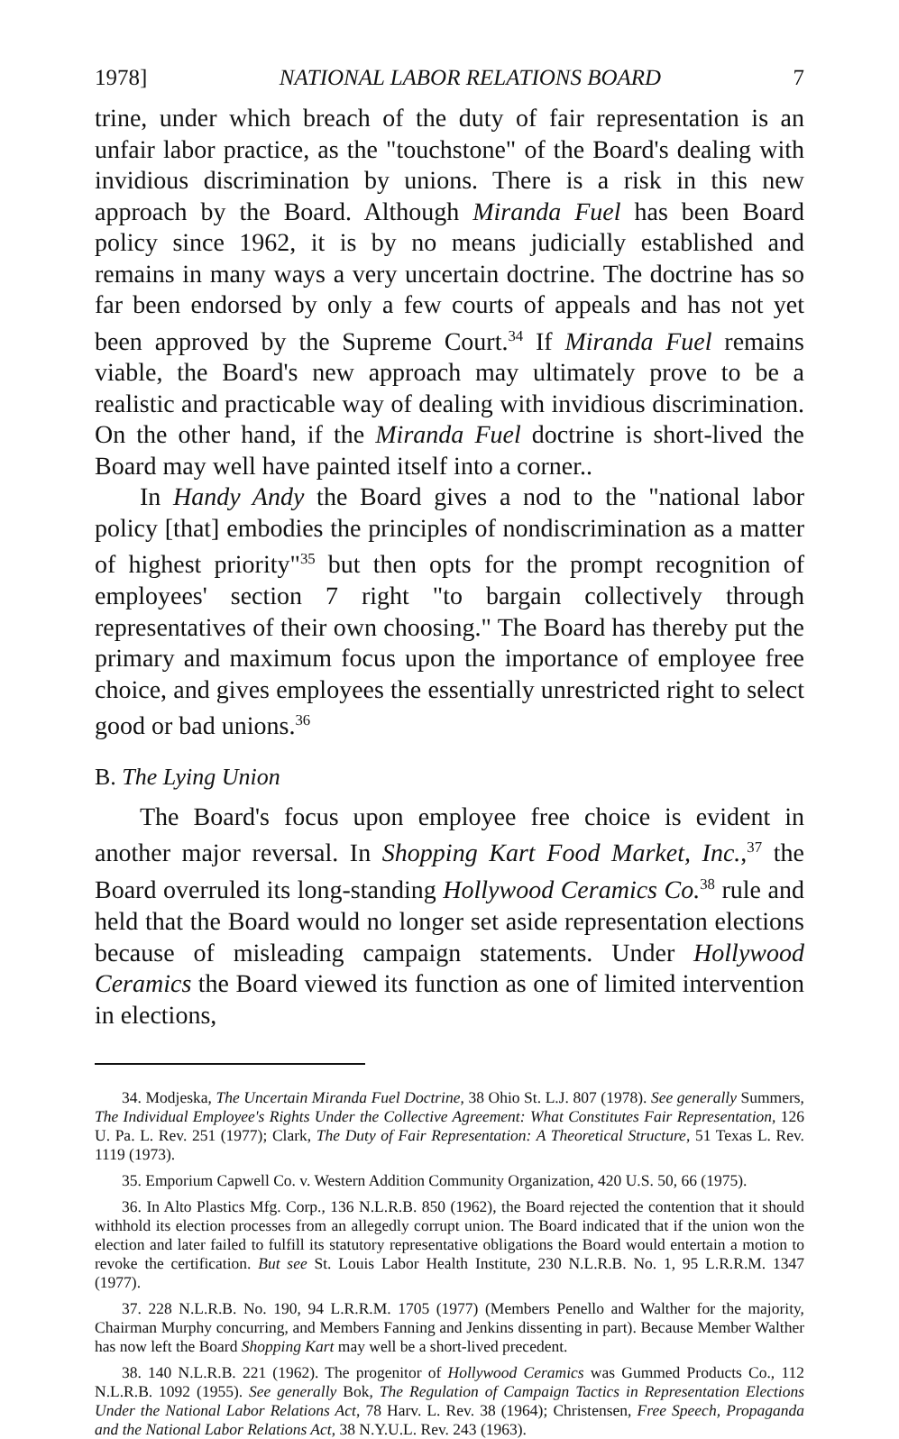1978] NATIONAL LABOR RELATIONS BOARD 7
trine, under which breach of the duty of fair representation is an unfair labor practice, as the "touchstone" of the Board's dealing with invidious discrimination by unions. There is a risk in this new approach by the Board. Although Miranda Fuel has been Board policy since 1962, it is by no means judicially established and remains in many ways a very uncertain doctrine. The doctrine has so far been endorsed by only a few courts of appeals and has not yet been approved by the Supreme Court.<sup>34</sup> If Miranda Fuel remains viable, the Board's new approach may ultimately prove to be a realistic and practicable way of dealing with invidious discrimination. On the other hand, if the Miranda Fuel doctrine is short-lived the Board may well have painted itself into a corner..
In Handy Andy the Board gives a nod to the "national labor policy [that] embodies the principles of nondiscrimination as a matter of highest priority"<sup>35</sup> but then opts for the prompt recognition of employees' section 7 right "to bargain collectively through representatives of their own choosing." The Board has thereby put the primary and maximum focus upon the importance of employee free choice, and gives employees the essentially unrestricted right to select good or bad unions.<sup>36</sup>
B. The Lying Union
The Board's focus upon employee free choice is evident in another major reversal. In Shopping Kart Food Market, Inc.,<sup>37</sup> the Board overruled its long-standing Hollywood Ceramics Co.<sup>38</sup> rule and held that the Board would no longer set aside representation elections because of misleading campaign statements. Under Hollywood Ceramics the Board viewed its function as one of limited intervention in elections,
34. Modjeska, The Uncertain Miranda Fuel Doctrine, 38 Ohio St. L.J. 807 (1978). See generally Summers, The Individual Employee's Rights Under the Collective Agreement: What Constitutes Fair Representation, 126 U. Pa. L. Rev. 251 (1977); Clark, The Duty of Fair Representation: A Theoretical Structure, 51 Texas L. Rev. 1119 (1973).
35. Emporium Capwell Co. v. Western Addition Community Organization, 420 U.S. 50, 66 (1975).
36. In Alto Plastics Mfg. Corp., 136 N.L.R.B. 850 (1962), the Board rejected the contention that it should withhold its election processes from an allegedly corrupt union. The Board indicated that if the union won the election and later failed to fulfill its statutory representative obligations the Board would entertain a motion to revoke the certification. But see St. Louis Labor Health Institute, 230 N.L.R.B. No. 1, 95 L.R.R.M. 1347 (1977).
37. 228 N.L.R.B. No. 190, 94 L.R.R.M. 1705 (1977) (Members Penello and Walther for the majority, Chairman Murphy concurring, and Members Fanning and Jenkins dissenting in part). Because Member Walther has now left the Board Shopping Kart may well be a short-lived precedent.
38. 140 N.L.R.B. 221 (1962). The progenitor of Hollywood Ceramics was Gummed Products Co., 112 N.L.R.B. 1092 (1955). See generally Bok, The Regulation of Campaign Tactics in Representation Elections Under the National Labor Relations Act, 78 Harv. L. Rev. 38 (1964); Christensen, Free Speech, Propaganda and the National Labor Relations Act, 38 N.Y.U.L. Rev. 243 (1963).